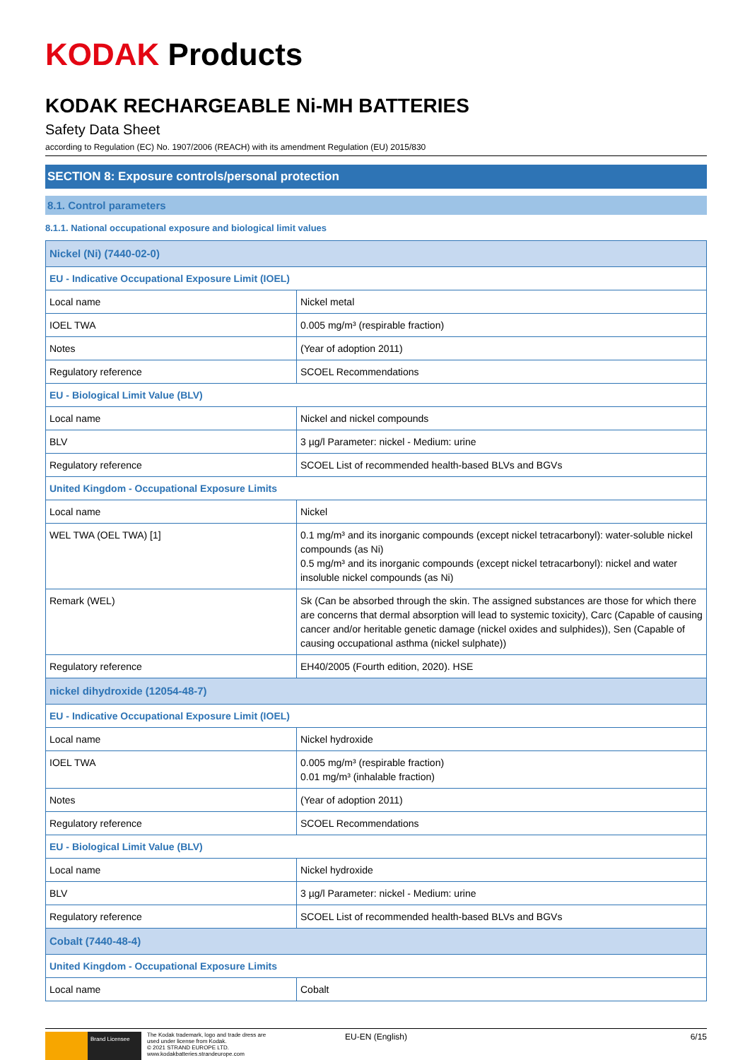KODAK Products
KODAK RECHARGEABLE Ni-MH BATTERIES
Safety Data Sheet
according to Regulation (EC) No. 1907/2006 (REACH) with its amendment Regulation (EU) 2015/830
SECTION 8: Exposure controls/personal protection
8.1. Control parameters
8.1.1. National occupational exposure and biological limit values
| Nickel (Ni) (7440-02-0) | |
| EU - Indicative Occupational Exposure Limit (IOEL) | |
| Local name | Nickel metal |
| IOEL TWA | 0.005 mg/m³ (respirable fraction) |
| Notes | (Year of adoption 2011) |
| Regulatory reference | SCOEL Recommendations |
| EU - Biological Limit Value (BLV) | |
| Local name | Nickel and nickel compounds |
| BLV | 3 µg/l Parameter: nickel - Medium: urine |
| Regulatory reference | SCOEL List of recommended health-based BLVs and BGVs |
| United Kingdom - Occupational Exposure Limits | |
| Local name | Nickel |
| WEL TWA (OEL TWA) [1] | 0.1 mg/m³ and its inorganic compounds (except nickel tetracarbonyl): water-soluble nickel compounds (as Ni) 0.5 mg/m³ and its inorganic compounds (except nickel tetracarbonyl): nickel and water insoluble nickel compounds (as Ni) |
| Remark (WEL) | Sk (Can be absorbed through the skin. The assigned substances are those for which there are concerns that dermal absorption will lead to systemic toxicity), Carc (Capable of causing cancer and/or heritable genetic damage (nickel oxides and sulphides)), Sen (Capable of causing occupational asthma (nickel sulphate)) |
| Regulatory reference | EH40/2005 (Fourth edition, 2020). HSE |
| nickel dihydroxide (12054-48-7) | |
| EU - Indicative Occupational Exposure Limit (IOEL) | |
| Local name | Nickel hydroxide |
| IOEL TWA | 0.005 mg/m³ (respirable fraction) 0.01 mg/m³ (inhalable fraction) |
| Notes | (Year of adoption 2011) |
| Regulatory reference | SCOEL Recommendations |
| EU - Biological Limit Value (BLV) | |
| Local name | Nickel hydroxide |
| BLV | 3 µg/l Parameter: nickel - Medium: urine |
| Regulatory reference | SCOEL List of recommended health-based BLVs and BGVs |
| Cobalt (7440-48-4) | |
| United Kingdom - Occupational Exposure Limits | |
| Local name | Cobalt |
Brand Licensee
The Kodak trademark, logo and trade dress are used under license from Kodak.
© 2021 STRAND EUROPE LTD.
www.kodakbatteries.strandeurope.com
EU-EN (English) 6/15